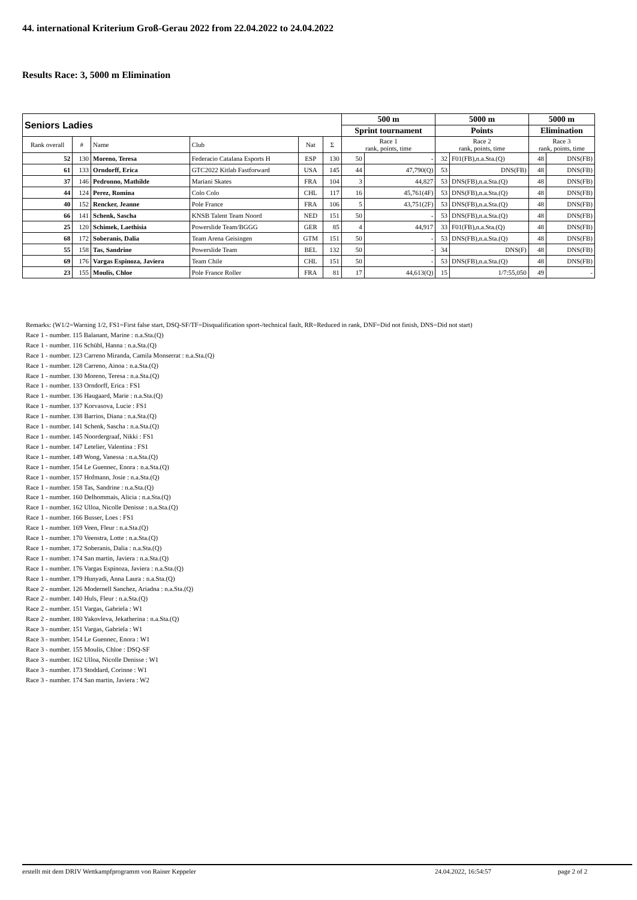44. international Kriterium Groß-Gerau 2022 from 22.04.2022 to 24.04.2022
Results Race: 3, 5000 m Elimination
| Seniors Ladies | | | | | | 500 m | | 5000 m | | 5000 m | |
| --- | --- | --- | --- | --- | --- | --- | --- | --- | --- | --- | --- |
| | | | | | | Sprint tournament | | Points | | Elimination | |
| Rank overall | # | Name | Club | Nat | Σ | Race 1 rank, points, time | | Race 2 rank, points, time | | Race 3 rank, points, time | |
| 52 | 130 | Moreno, Teresa | Federacio Catalana Esports H | ESP | 130 | 50 | - | 32 | F01(FB),n.a.Sta.(Q) | 48 | DNS(FB) |
| 61 | 133 | Orndorff, Erica | GTC2022 Kitlab Fastforward | USA | 145 | 44 | 47,790(Q) | 53 | DNS(FB) | 48 | DNS(FB) |
| 37 | 146 | Pedronno, Mathilde | Mariani Skates | FRA | 104 | 3 | 44,827 | 53 | DNS(FB),n.a.Sta.(Q) | 48 | DNS(FB) |
| 44 | 124 | Perez, Romina | Colo Colo | CHL | 117 | 16 | 45,761(4F) | 53 | DNS(FB),n.a.Sta.(Q) | 48 | DNS(FB) |
| 40 | 152 | Rencker, Jeanne | Pole France | FRA | 106 | 5 | 43,751(2F) | 53 | DNS(FB),n.a.Sta.(Q) | 48 | DNS(FB) |
| 66 | 141 | Schenk, Sascha | KNSB Talent Team Noord | NED | 151 | 50 | - | 53 | DNS(FB),n.a.Sta.(Q) | 48 | DNS(FB) |
| 25 | 120 | Schimek, Laethisia | Powerslide Team/BGGG | GER | 85 | 4 | 44,917 | 33 | F01(FB),n.a.Sta.(Q) | 48 | DNS(FB) |
| 68 | 172 | Soberanis, Dalia | Team Arena Geisingen | GTM | 151 | 50 | - | 53 | DNS(FB),n.a.Sta.(Q) | 48 | DNS(FB) |
| 55 | 158 | Tas, Sandrine | Powerslide Team | BEL | 132 | 50 | - | 34 | DNS(F) | 48 | DNS(FB) |
| 69 | 176 | Vargas Espinoza, Javiera | Team Chile | CHL | 151 | 50 | - | 53 | DNS(FB),n.a.Sta.(Q) | 48 | DNS(FB) |
| 23 | 155 | Moulis, Chloe | Pole France Roller | FRA | 81 | 17 | 44,613(Q) | 15 | 1/7:55,050 | 49 | - |
Remarks: (W1/2=Warning 1/2, FS1=First false start, DSQ-SF/TF=Disqualification sport-/technical fault, RR=Reduced in rank, DNF=Did not finish, DNS=Did not start)
Race 1 - number. 115 Balanant, Marine : n.a.Sta.(Q)
Race 1 - number. 116 Schübl, Hanna : n.a.Sta.(Q)
Race 1 - number. 123 Carreno Miranda, Camila Monserrat : n.a.Sta.(Q)
Race 1 - number. 128 Carreno, Ainoa : n.a.Sta.(Q)
Race 1 - number. 130 Moreno, Teresa : n.a.Sta.(Q)
Race 1 - number. 133 Orndorff, Erica : FS1
Race 1 - number. 136 Haugaard, Marie : n.a.Sta.(Q)
Race 1 - number. 137 Korvasova, Lucie : FS1
Race 1 - number. 138 Barrios, Diana : n.a.Sta.(Q)
Race 1 - number. 141 Schenk, Sascha : n.a.Sta.(Q)
Race 1 - number. 145 Noordergraaf, Nikki : FS1
Race 1 - number. 147 Letelier, Valentina : FS1
Race 1 - number. 149 Wong, Vanessa : n.a.Sta.(Q)
Race 1 - number. 154 Le Guennec, Enora : n.a.Sta.(Q)
Race 1 - number. 157 Hofmann, Josie : n.a.Sta.(Q)
Race 1 - number. 158 Tas, Sandrine : n.a.Sta.(Q)
Race 1 - number. 160 Delhommais, Alicia : n.a.Sta.(Q)
Race 1 - number. 162 Ulloa, Nicolle Denisse : n.a.Sta.(Q)
Race 1 - number. 166 Busser, Loes : FS1
Race 1 - number. 169 Veen, Fleur : n.a.Sta.(Q)
Race 1 - number. 170 Veenstra, Lotte : n.a.Sta.(Q)
Race 1 - number. 172 Soberanis, Dalia : n.a.Sta.(Q)
Race 1 - number. 174 San martin, Javiera : n.a.Sta.(Q)
Race 1 - number. 176 Vargas Espinoza, Javiera : n.a.Sta.(Q)
Race 1 - number. 179 Hunyadi, Anna Laura : n.a.Sta.(Q)
Race 2 - number. 126 Modernell Sanchez, Ariadna : n.a.Sta.(Q)
Race 2 - number. 140 Huls, Fleur : n.a.Sta.(Q)
Race 2 - number. 151 Vargas, Gabriela : W1
Race 2 - number. 180 Yakovleva, Jekatherina : n.a.Sta.(Q)
Race 3 - number. 151 Vargas, Gabriela : W1
Race 3 - number. 154 Le Guennec, Enora : W1
Race 3 - number. 155 Moulis, Chloe : DSQ-SF
Race 3 - number. 162 Ulloa, Nicolle Denisse : W1
Race 3 - number. 173 Stoddard, Corinne : W1
Race 3 - number. 174 San martin, Javiera : W2
erstellt mit dem DRIV Wettkampfprogramm von Rainer Keppeler 24.04.2022, 16:54:57 page 2 of 2